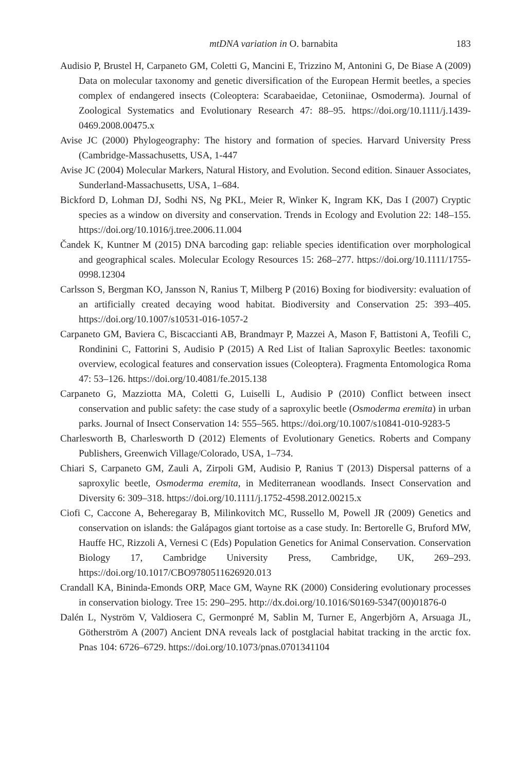mtDNA variation in O. barnabita 183
Audisio P, Brustel H, Carpaneto GM, Coletti G, Mancini E, Trizzino M, Antonini G, De Biase A (2009) Data on molecular taxonomy and genetic diversification of the European Hermit beetles, a species complex of endangered insects (Coleoptera: Scarabaeidae, Cetoniinae, Osmoderma). Journal of Zoological Systematics and Evolutionary Research 47: 88–95. https://doi.org/10.1111/j.1439-0469.2008.00475.x
Avise JC (2000) Phylogeography: The history and formation of species. Harvard University Press (Cambridge-Massachusetts, USA, 1-447
Avise JC (2004) Molecular Markers, Natural History, and Evolution. Second edition. Sinauer Associates, Sunderland-Massachusetts, USA, 1–684.
Bickford D, Lohman DJ, Sodhi NS, Ng PKL, Meier R, Winker K, Ingram KK, Das I (2007) Cryptic species as a window on diversity and conservation. Trends in Ecology and Evolution 22: 148–155. https://doi.org/10.1016/j.tree.2006.11.004
Čandek K, Kuntner M (2015) DNA barcoding gap: reliable species identification over morphological and geographical scales. Molecular Ecology Resources 15: 268–277. https://doi.org/10.1111/1755-0998.12304
Carlsson S, Bergman KO, Jansson N, Ranius T, Milberg P (2016) Boxing for biodiversity: evaluation of an artificially created decaying wood habitat. Biodiversity and Conservation 25: 393–405. https://doi.org/10.1007/s10531-016-1057-2
Carpaneto GM, Baviera C, Biscaccianti AB, Brandmayr P, Mazzei A, Mason F, Battistoni A, Teofili C, Rondinini C, Fattorini S, Audisio P (2015) A Red List of Italian Saproxylic Beetles: taxonomic overview, ecological features and conservation issues (Coleoptera). Fragmenta Entomologica Roma 47: 53–126. https://doi.org/10.4081/fe.2015.138
Carpaneto G, Mazziotta MA, Coletti G, Luiselli L, Audisio P (2010) Conflict between insect conservation and public safety: the case study of a saproxylic beetle (Osmoderma eremita) in urban parks. Journal of Insect Conservation 14: 555–565. https://doi.org/10.1007/s10841-010-9283-5
Charlesworth B, Charlesworth D (2012) Elements of Evolutionary Genetics. Roberts and Company Publishers, Greenwich Village/Colorado, USA, 1–734.
Chiari S, Carpaneto GM, Zauli A, Zirpoli GM, Audisio P, Ranius T (2013) Dispersal patterns of a saproxylic beetle, Osmoderma eremita, in Mediterranean woodlands. Insect Conservation and Diversity 6: 309–318. https://doi.org/10.1111/j.1752-4598.2012.00215.x
Ciofi C, Caccone A, Beheregaray B, Milinkovitch MC, Russello M, Powell JR (2009) Genetics and conservation on islands: the Galápagos giant tortoise as a case study. In: Bertorelle G, Bruford MW, Hauffe HC, Rizzoli A, Vernesi C (Eds) Population Genetics for Animal Conservation. Conservation Biology 17, Cambridge University Press, Cambridge, UK, 269–293. https://doi.org/10.1017/CBO9780511626920.013
Crandall KA, Bininda-Emonds ORP, Mace GM, Wayne RK (2000) Considering evolutionary processes in conservation biology. Tree 15: 290–295. http://dx.doi.org/10.1016/S0169-5347(00)01876-0
Dalén L, Nyström V, Valdiosera C, Germonpré M, Sablin M, Turner E, Angerbjörn A, Arsuaga JL, Götherström A (2007) Ancient DNA reveals lack of postglacial habitat tracking in the arctic fox. Pnas 104: 6726–6729. https://doi.org/10.1073/pnas.0701341104